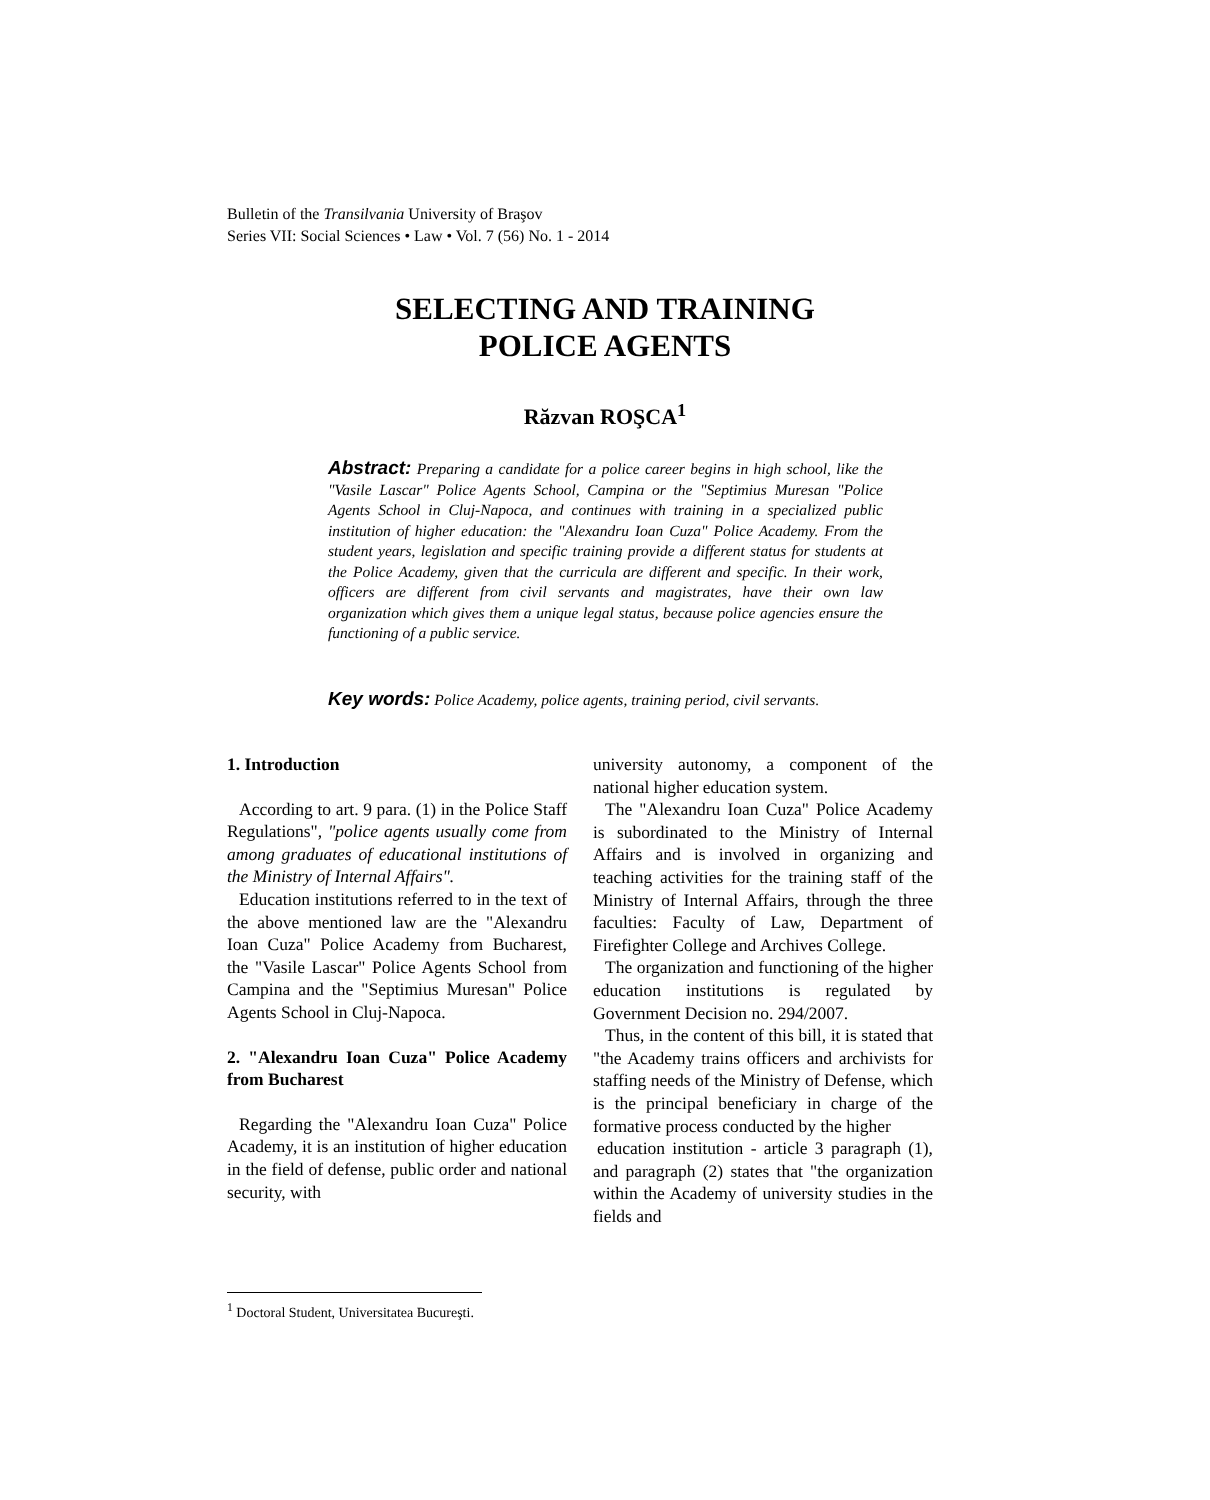Bulletin of the Transilvania University of Braşov
Series VII: Social Sciences • Law • Vol. 7 (56) No. 1 - 2014
SELECTING AND TRAINING
POLICE AGENTS
Răzvan ROŞCA<sup>1</sup>
Abstract: Preparing a candidate for a police career begins in high school, like the "Vasile Lascar" Police Agents School, Campina or the "Septimius Muresan "Police Agents School in Cluj-Napoca, and continues with training in a specialized public institution of higher education: the "Alexandru Ioan Cuza" Police Academy. From the student years, legislation and specific training provide a different status for students at the Police Academy, given that the curricula are different and specific. In their work, officers are different from civil servants and magistrates, have their own law organization which gives them a unique legal status, because police agencies ensure the functioning of a public service.
Key words: Police Academy, police agents, training period, civil servants.
1. Introduction
According to art. 9 para. (1) in the Police Staff Regulations", "police agents usually come from among graduates of educational institutions of the Ministry of Internal Affairs".
Education institutions referred to in the text of the above mentioned law are the "Alexandru Ioan Cuza" Police Academy from Bucharest, the "Vasile Lascar" Police Agents School from Campina and the "Septimius Muresan" Police Agents School in Cluj-Napoca.
2. "Alexandru Ioan Cuza" Police Academy from Bucharest
Regarding the "Alexandru Ioan Cuza" Police Academy, it is an institution of higher education in the field of defense, public order and national security, with
university autonomy, a component of the national higher education system.
The "Alexandru Ioan Cuza" Police Academy is subordinated to the Ministry of Internal Affairs and is involved in organizing and teaching activities for the training staff of the Ministry of Internal Affairs, through the three faculties: Faculty of Law, Department of Firefighter College and Archives College.
The organization and functioning of the higher education institutions is regulated by Government Decision no. 294/2007.
Thus, in the content of this bill, it is stated that "the Academy trains officers and archivists for staffing needs of the Ministry of Defense, which is the principal beneficiary in charge of the formative process conducted by the higher
education institution - article 3 paragraph (1), and paragraph (2) states that "the organization within the Academy of university studies in the fields and
<sup>1</sup> Doctoral Student, Universitatea Bucureşti.